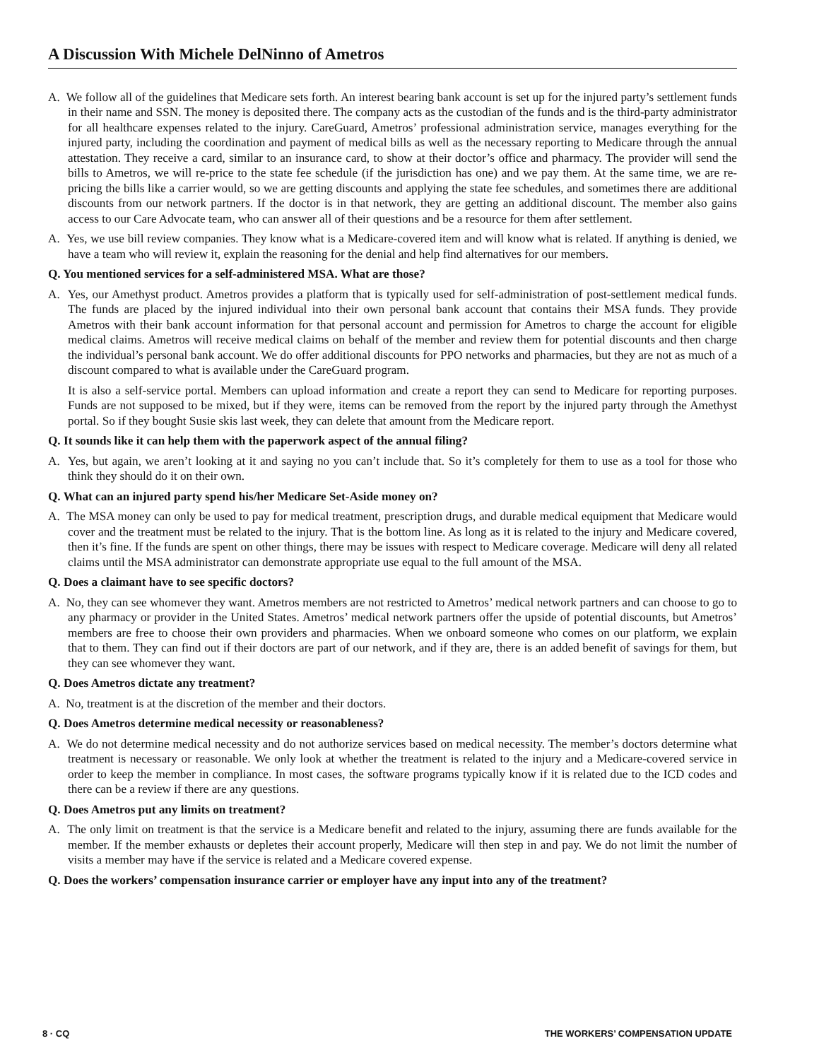A Discussion With Michele DelNinno of Ametros
A. We follow all of the guidelines that Medicare sets forth. An interest bearing bank account is set up for the injured party’s settlement funds in their name and SSN. The money is deposited there. The company acts as the custodian of the funds and is the third-party administrator for all healthcare expenses related to the injury. CareGuard, Ametros’ professional administration service, manages everything for the injured party, including the coordination and payment of medical bills as well as the necessary reporting to Medicare through the annual attestation. They receive a card, similar to an insurance card, to show at their doctor’s office and pharmacy. The provider will send the bills to Ametros, we will re-price to the state fee schedule (if the jurisdiction has one) and we pay them. At the same time, we are re-pricing the bills like a carrier would, so we are getting discounts and applying the state fee schedules, and sometimes there are additional discounts from our network partners. If the doctor is in that network, they are getting an additional discount. The member also gains access to our Care Advocate team, who can answer all of their questions and be a resource for them after settlement.
A. Yes, we use bill review companies. They know what is a Medicare-covered item and will know what is related. If anything is denied, we have a team who will review it, explain the reasoning for the denial and help find alternatives for our members.
Q. You mentioned services for a self-administered MSA. What are those?
A. Yes, our Amethyst product. Ametros provides a platform that is typically used for self-administration of post-settlement medical funds. The funds are placed by the injured individual into their own personal bank account that contains their MSA funds. They provide Ametros with their bank account information for that personal account and permission for Ametros to charge the account for eligible medical claims. Ametros will receive medical claims on behalf of the member and review them for potential discounts and then charge the individual’s personal bank account. We do offer additional discounts for PPO networks and pharmacies, but they are not as much of a discount compared to what is available under the CareGuard program.
It is also a self-service portal. Members can upload information and create a report they can send to Medicare for reporting purposes. Funds are not supposed to be mixed, but if they were, items can be removed from the report by the injured party through the Amethyst portal. So if they bought Susie skis last week, they can delete that amount from the Medicare report.
Q. It sounds like it can help them with the paperwork aspect of the annual filing?
A. Yes, but again, we aren’t looking at it and saying no you can’t include that. So it’s completely for them to use as a tool for those who think they should do it on their own.
Q. What can an injured party spend his/her Medicare Set-Aside money on?
A. The MSA money can only be used to pay for medical treatment, prescription drugs, and durable medical equipment that Medicare would cover and the treatment must be related to the injury. That is the bottom line. As long as it is related to the injury and Medicare covered, then it’s fine. If the funds are spent on other things, there may be issues with respect to Medicare coverage. Medicare will deny all related claims until the MSA administrator can demonstrate appropriate use equal to the full amount of the MSA.
Q. Does a claimant have to see specific doctors?
A. No, they can see whomever they want. Ametros members are not restricted to Ametros’ medical network partners and can choose to go to any pharmacy or provider in the United States. Ametros’ medical network partners offer the upside of potential discounts, but Ametros’ members are free to choose their own providers and pharmacies. When we onboard someone who comes on our platform, we explain that to them. They can find out if their doctors are part of our network, and if they are, there is an added benefit of savings for them, but they can see whomever they want.
Q. Does Ametros dictate any treatment?
A. No, treatment is at the discretion of the member and their doctors.
Q. Does Ametros determine medical necessity or reasonableness?
A. We do not determine medical necessity and do not authorize services based on medical necessity. The member’s doctors determine what treatment is necessary or reasonable. We only look at whether the treatment is related to the injury and a Medicare-covered service in order to keep the member in compliance. In most cases, the software programs typically know if it is related due to the ICD codes and there can be a review if there are any questions.
Q. Does Ametros put any limits on treatment?
A. The only limit on treatment is that the service is a Medicare benefit and related to the injury, assuming there are funds available for the member. If the member exhausts or depletes their account properly, Medicare will then step in and pay. We do not limit the number of visits a member may have if the service is related and a Medicare covered expense.
Q. Does the workers’ compensation insurance carrier or employer have any input into any of the treatment?
8 · CQ THE WORKERS’ COMPENSATION UPDATE